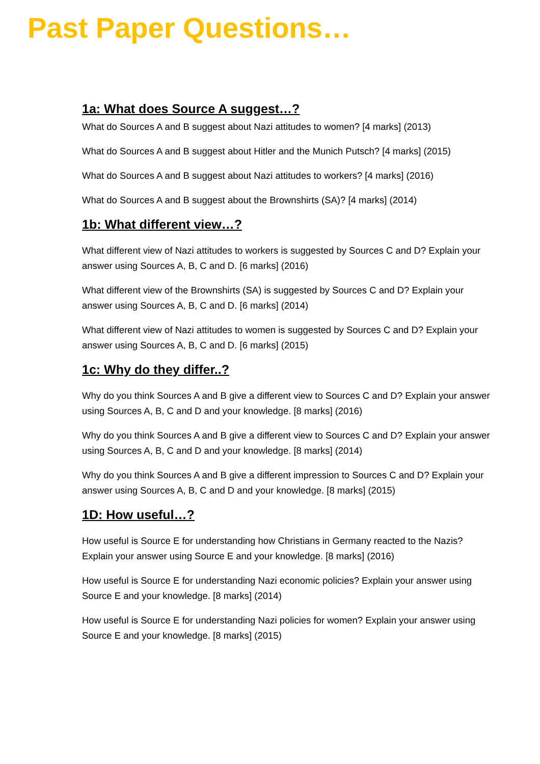Past Paper Questions…
1a: What does Source A suggest…?
What do Sources A and B suggest about Nazi attitudes to women? [4 marks] (2013)
What do Sources A and B suggest about Hitler and the Munich Putsch? [4 marks] (2015)
What do Sources A and B suggest about Nazi attitudes to workers? [4 marks] (2016)
What do Sources A and B suggest about the Brownshirts (SA)? [4 marks] (2014)
1b: What different view…?
What different view of Nazi attitudes to workers is suggested by Sources C and D? Explain your answer using Sources A, B, C and D. [6 marks] (2016)
What different view of the Brownshirts (SA) is suggested by Sources C and D? Explain your answer using Sources A, B, C and D. [6 marks] (2014)
What different view of Nazi attitudes to women is suggested by Sources C and D? Explain your answer using Sources A, B, C and D. [6 marks] (2015)
1c: Why do they differ..?
Why do you think Sources A and B give a different view to Sources C and D? Explain your answer using Sources A, B, C and D and your knowledge. [8 marks] (2016)
Why do you think Sources A and B give a different view to Sources C and D? Explain your answer using Sources A, B, C and D and your knowledge. [8 marks] (2014)
Why do you think Sources A and B give a different impression to Sources C and D? Explain your answer using Sources A, B, C and D and your knowledge. [8 marks] (2015)
1D: How useful…?
How useful is Source E for understanding how Christians in Germany reacted to the Nazis? Explain your answer using Source E and your knowledge. [8 marks] (2016)
How useful is Source E for understanding Nazi economic policies? Explain your answer using Source E and your knowledge. [8 marks] (2014)
How useful is Source E for understanding Nazi policies for women? Explain your answer using Source E and your knowledge. [8 marks] (2015)